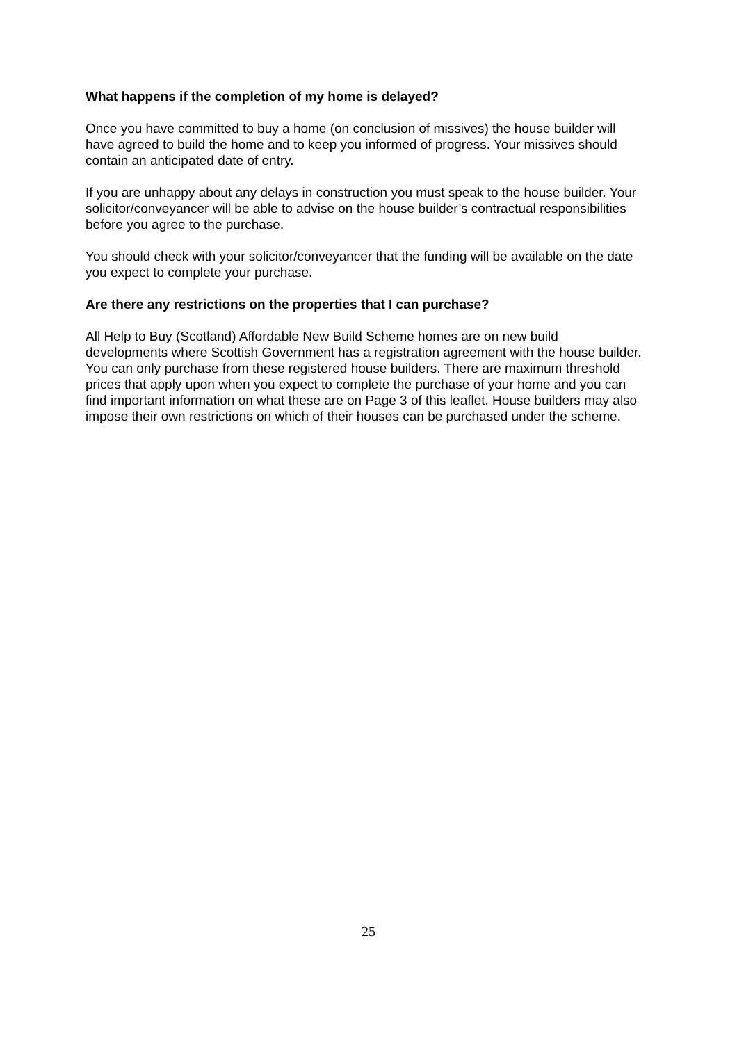What happens if the completion of my home is delayed?
Once you have committed to buy a home (on conclusion of missives) the house builder will have agreed to build the home and to keep you informed of progress. Your missives should contain an anticipated date of entry.
If you are unhappy about any delays in construction you must speak to the house builder. Your solicitor/conveyancer will be able to advise on the house builder’s contractual responsibilities before you agree to the purchase.
You should check with your solicitor/conveyancer that the funding will be available on the date you expect to complete your purchase.
Are there any restrictions on the properties that I can purchase?
All Help to Buy (Scotland) Affordable New Build Scheme homes are on new build developments where Scottish Government has a registration agreement with the house builder. You can only purchase from these registered house builders. There are maximum threshold prices that apply upon when you expect to complete the purchase of your home and you can find important information on what these are on Page 3 of this leaflet. House builders may also impose their own restrictions on which of their houses can be purchased under the scheme.
25